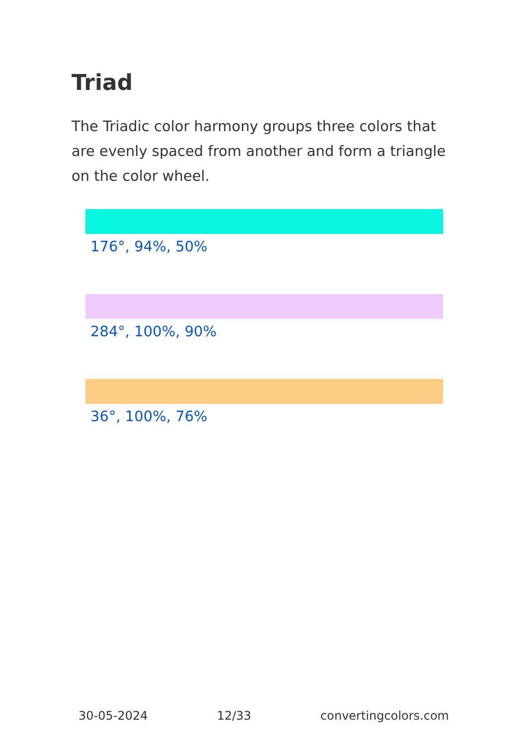Triad
The Triadic color harmony groups three colors that are evenly spaced from another and form a triangle on the color wheel.
176°, 94%, 50%
284°, 100%, 90%
36°, 100%, 76%
30-05-2024 12/33 convertingcolors.com